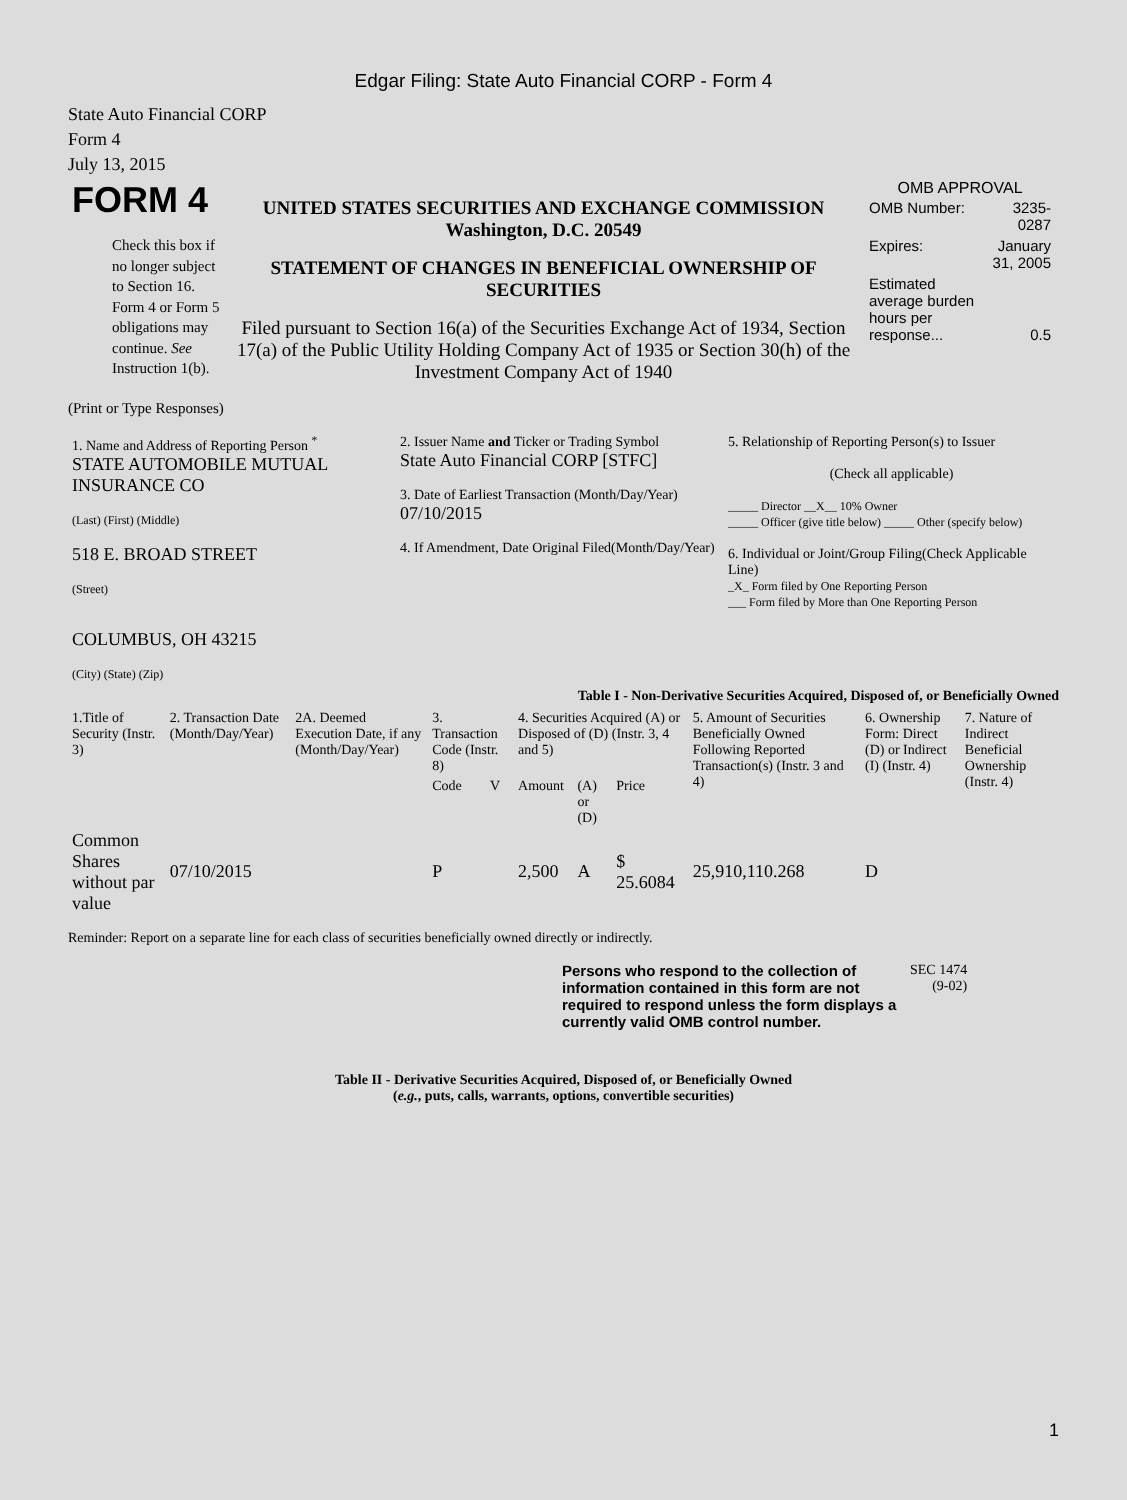Edgar Filing: State Auto Financial CORP - Form 4
State Auto Financial CORP
Form 4
July 13, 2015
| FORM 4 Check this box if no longer subject to Section 16. Form 4 or Form 5 obligations may continue. See Instruction 1(b). | UNITED STATES SECURITIES AND EXCHANGE COMMISSION Washington, D.C. 20549 STATEMENT OF CHANGES IN BENEFICIAL OWNERSHIP OF SECURITIES Filed pursuant to Section 16(a) of the Securities Exchange Act of 1934, Section 17(a) of the Public Utility Holding Company Act of 1935 or Section 30(h) of the Investment Company Act of 1940 | OMB APPROVAL / OMB Number: / 3235-0287 / / Expires: / January 31, 2005 / / Estimated average burden hours per response... / 0.5 / |
(Print or Type Responses)
| 1. Name and Address of Reporting Person <sup>*</sup> STATE AUTOMOBILE MUTUAL INSURANCE CO (Last) (First) (Middle) 518 E. BROAD STREET (Street) COLUMBUS, OH 43215 (City) (State) (Zip) | 2. Issuer Name and Ticker or Trading Symbol State Auto Financial CORP [STFC] 3. Date of Earliest Transaction (Month/Day/Year) 07/10/2015 4. If Amendment, Date Original Filed(Month/Day/Year) | 5. Relationship of Reporting Person(s) to Issuer (Check all applicable) _____ Director __X__ 10% Owner _____ Officer (give title below) _____ Other (specify below) 6. Individual or Joint/Group Filing(Check Applicable Line) _X_ Form filed by One Reporting Person ___ Form filed by More than One Reporting Person |
Table I - Non-Derivative Securities Acquired, Disposed of, or Beneficially Owned
| 1.Title of Security (Instr. 3) | 2. Transaction Date (Month/Day/Year) | 2A. Deemed Execution Date, if any (Month/Day/Year) | 3. Transaction Code (Instr. 8) | | 4. Securities Acquired (A) or Disposed of (D) (Instr. 3, 4 and 5) | | | 5. Amount of Securities Beneficially Owned Following Reported Transaction(s) (Instr. 3 and 4) | 6. Ownership Form: Direct (D) or Indirect (I) (Instr. 4) | 7. Nature of Indirect Beneficial Ownership (Instr. 4) |
| --- | --- | --- | --- | --- | --- | --- | --- | --- | --- | --- |
| | | | Code | V | Amount | (A) or (D) | Price | | | |
| Common Shares without par value | 07/10/2015 | | P | | 2,500 | A | $ 25.6084 | 25,910,110.268 | D | |
Reminder: Report on a separate line for each class of securities beneficially owned directly or indirectly.
| Persons who respond to the collection of information contained in this form are not required to respond unless the form displays a currently valid OMB control number. | SEC 1474 (9-02) |
Table II - Derivative Securities Acquired, Disposed of, or Beneficially Owned
(e.g., puts, calls, warrants, options, convertible securities)
1